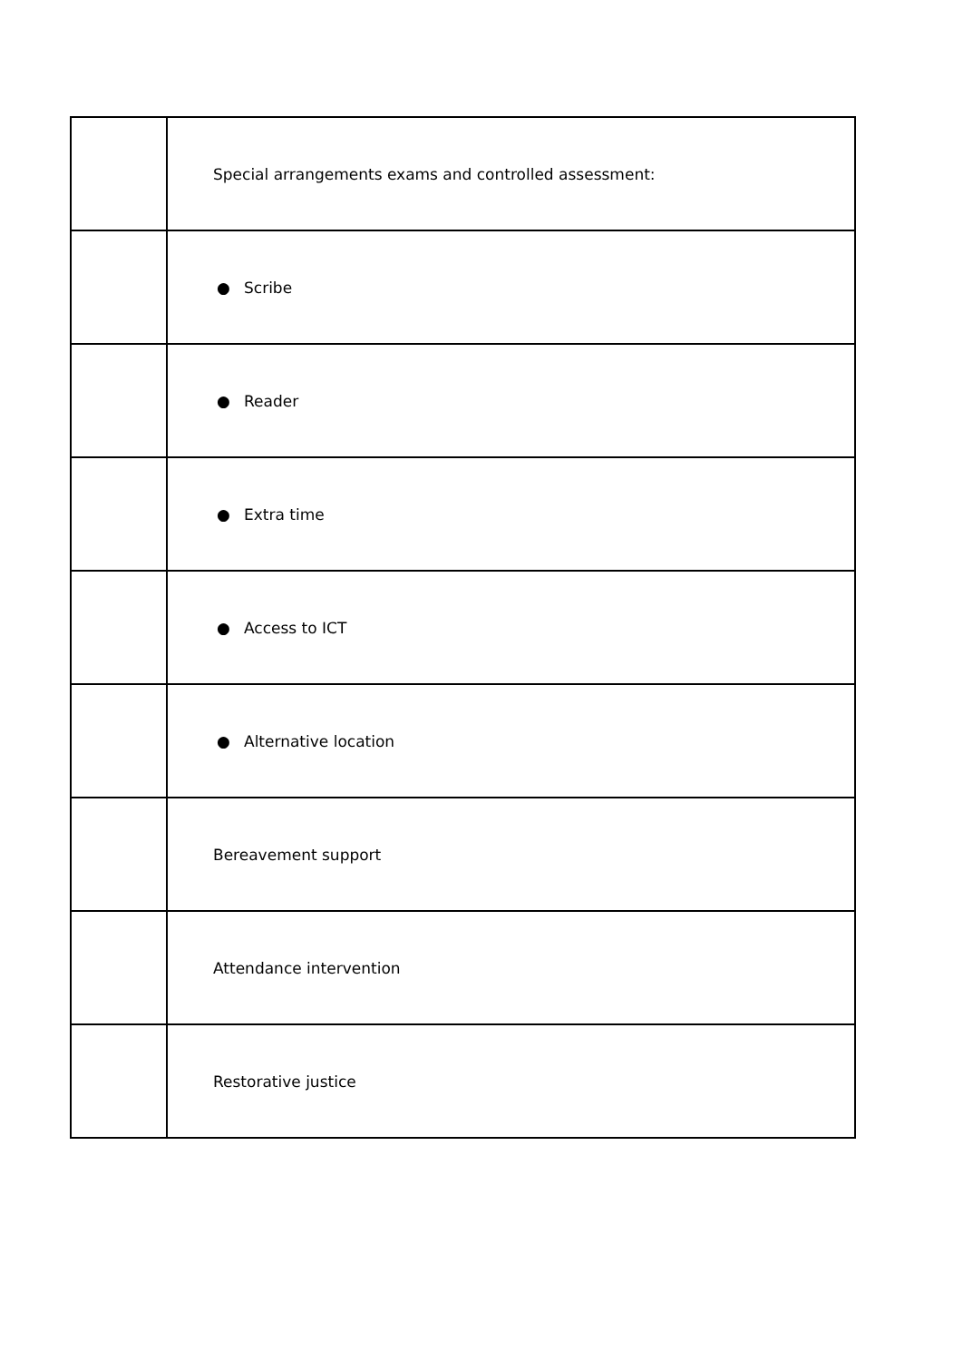| | Special arrangements exams and controlled assessment: |
| | ● Scribe |
| | ● Reader |
| | ● Extra time |
| | ● Access to ICT |
| | ● Alternative location |
| | Bereavement support |
| | Attendance intervention |
| | Restorative justice |